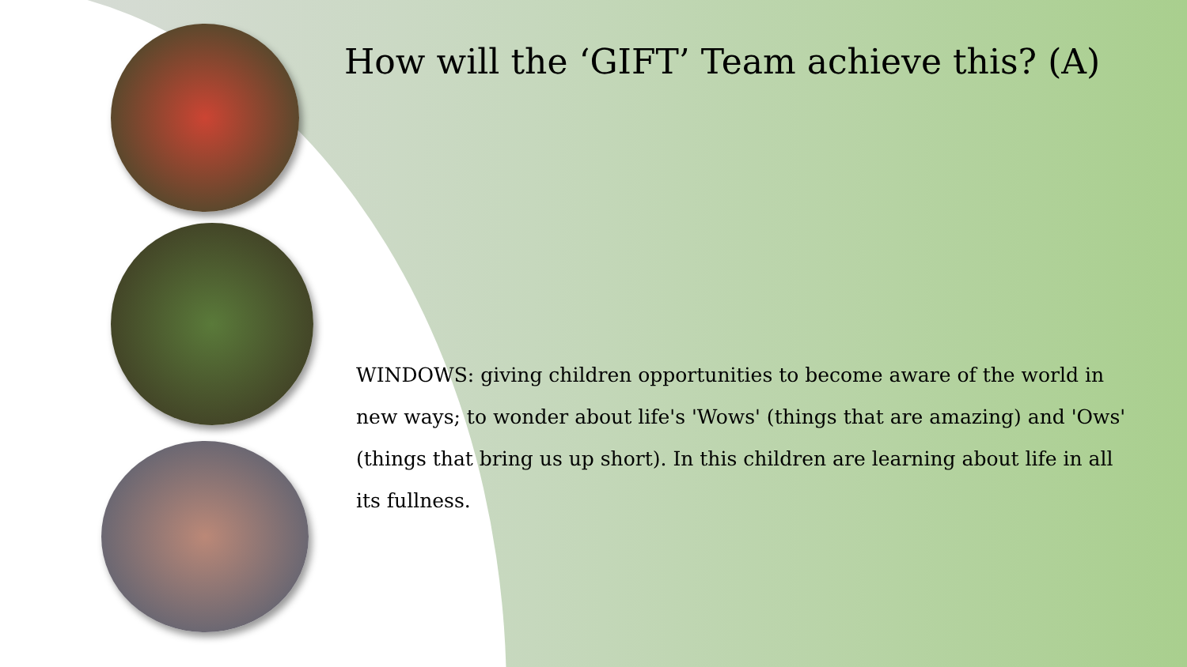How will the ‘GIFT’ Team achieve this? (A)
WINDOWS: giving children opportunities to become aware of the world in new ways; to wonder about life's 'Wows' (things that are amazing) and 'Ows' (things that bring us up short). In this children are learning about life in all its fullness.